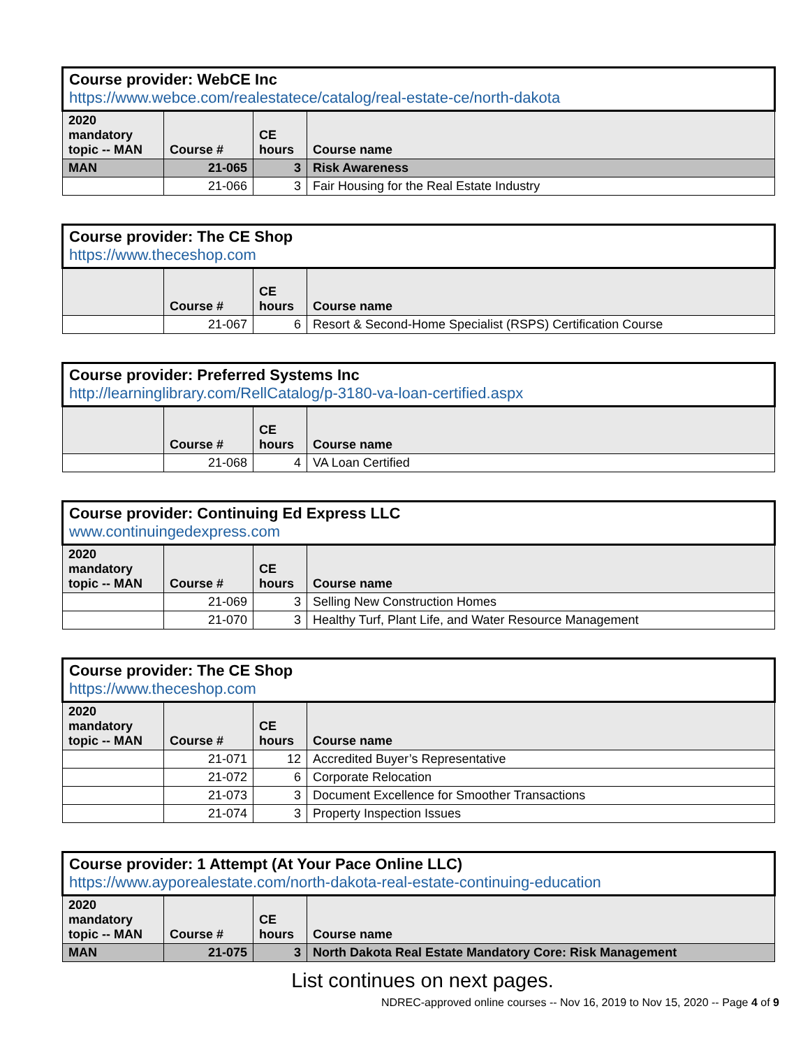| Course provider: WebCE Inc https://www.webce.com/realestatece/catalog/real-estate-ce/north-dakota | | | |
| 2020 mandatory topic -- MAN | Course # | CE hours | Course name |
| MAN | 21-065 | 3 | Risk Awareness |
| | 21-066 | 3 | Fair Housing for the Real Estate Industry |
| Course provider: The CE Shop https://www.theceshop.com | | | |
| | Course # | CE hours | Course name |
| | 21-067 | 6 | Resort & Second-Home Specialist (RSPS) Certification Course |
| Course provider: Preferred Systems Inc http://learninglibrary.com/RellCatalog/p-3180-va-loan-certified.aspx | | | |
| | Course # | CE hours | Course name |
| | 21-068 | 4 | VA Loan Certified |
| Course provider: Continuing Ed Express LLC www.continuingedexpress.com | | | |
| 2020 mandatory topic -- MAN | Course # | CE hours | Course name |
| | 21-069 | 3 | Selling New Construction Homes |
| | 21-070 | 3 | Healthy Turf, Plant Life, and Water Resource Management |
| Course provider: The CE Shop https://www.theceshop.com | | | |
| 2020 mandatory topic -- MAN | Course # | CE hours | Course name |
| | 21-071 | 12 | Accredited Buyer’s Representative |
| | 21-072 | 6 | Corporate Relocation |
| | 21-073 | 3 | Document Excellence for Smoother Transactions |
| | 21-074 | 3 | Property Inspection Issues |
| Course provider: 1 Attempt (At Your Pace Online LLC) https://www.ayporealestate.com/north-dakota-real-estate-continuing-education | | | |
| 2020 mandatory topic -- MAN | Course # | CE hours | Course name |
| MAN | 21-075 | 3 | North Dakota Real Estate Mandatory Core: Risk Management |
List continues on next pages.
NDREC-approved online courses -- Nov 16, 2019 to Nov 15, 2020 -- Page 4 of 9